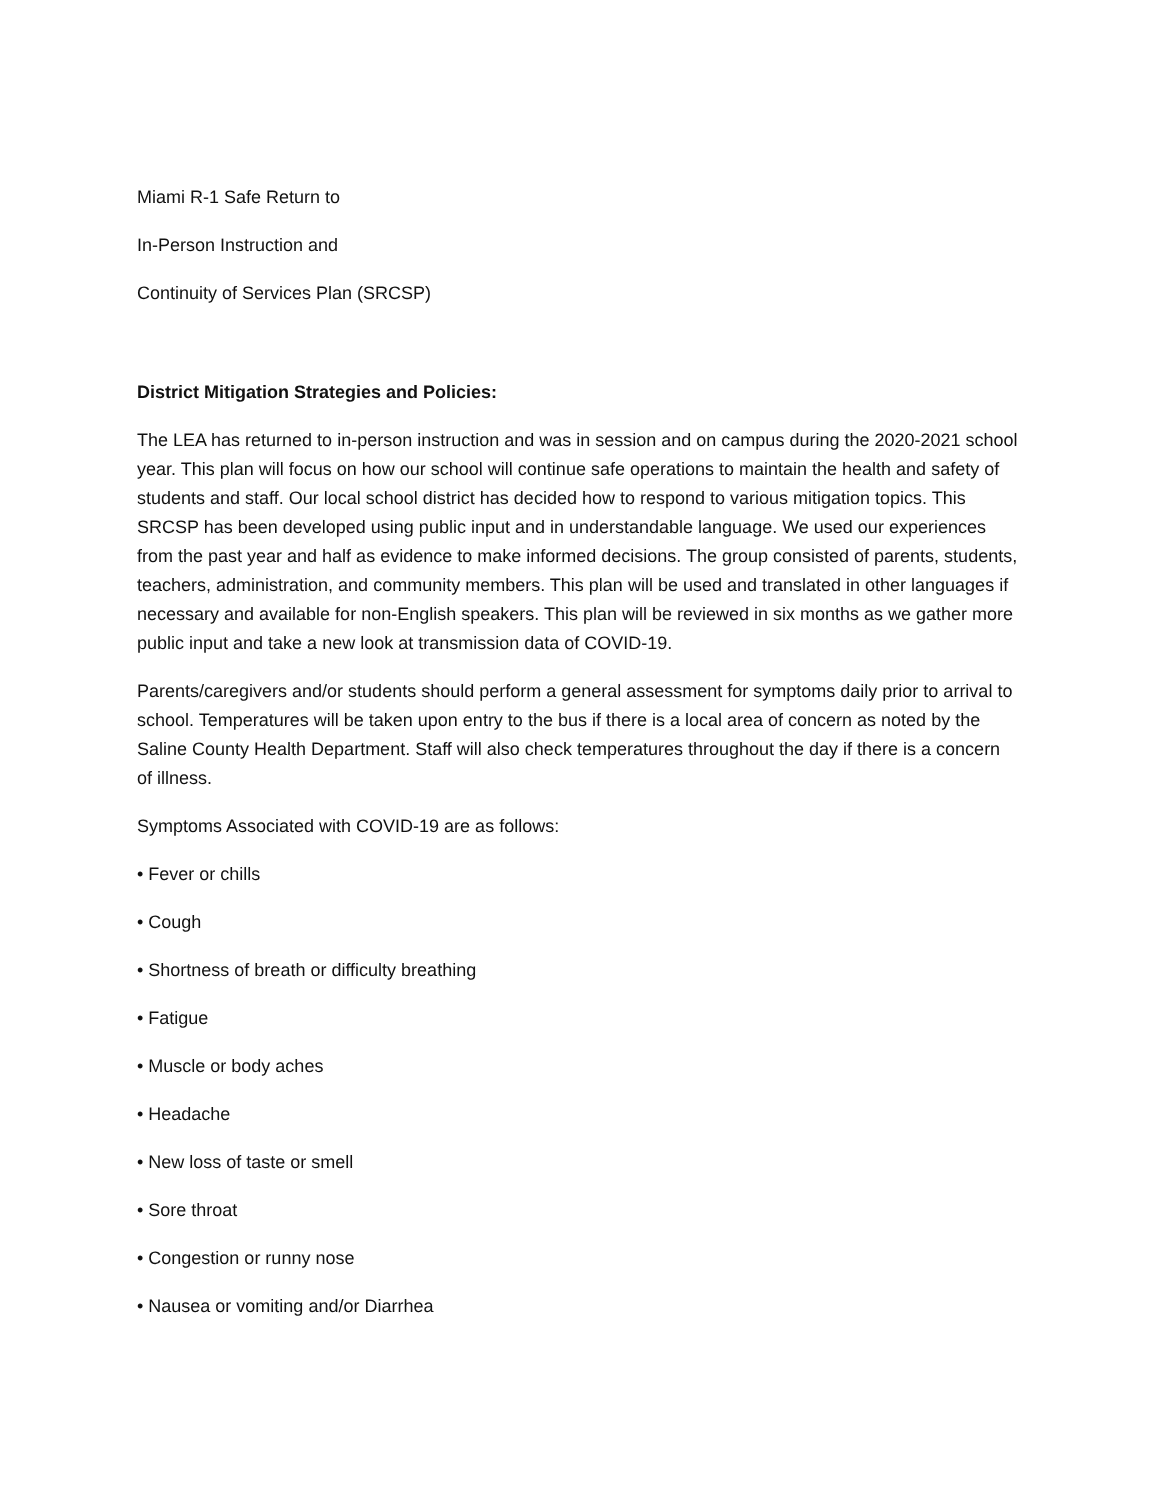Miami R-1 Safe Return to
In-Person Instruction and
Continuity of Services Plan (SRCSP)
District Mitigation Strategies and Policies:
The LEA has returned to in-person instruction and was in session and on campus during the 2020-2021 school year. This plan will focus on how our school will continue safe operations to maintain the health and safety of students and staff. Our local school district has decided how to respond to various mitigation topics. This SRCSP has been developed using public input and in understandable language. We used our experiences from the past year and half as evidence to make informed decisions. The group consisted of parents, students, teachers, administration, and community members. This plan will be used and translated in other languages if necessary and available for non-English speakers. This plan will be reviewed in six months as we gather more public input and take a new look at transmission data of COVID-19.
Parents/caregivers and/or students should perform a general assessment for symptoms daily prior to arrival to school. Temperatures will be taken upon entry to the bus if there is a local area of concern as noted by the Saline County Health Department. Staff will also check temperatures throughout the day if there is a concern of illness.
Symptoms Associated with COVID-19 are as follows:
• Fever or chills
• Cough
• Shortness of breath or difficulty breathing
• Fatigue
• Muscle or body aches
• Headache
• New loss of taste or smell
• Sore throat
• Congestion or runny nose
• Nausea or vomiting and/or Diarrhea